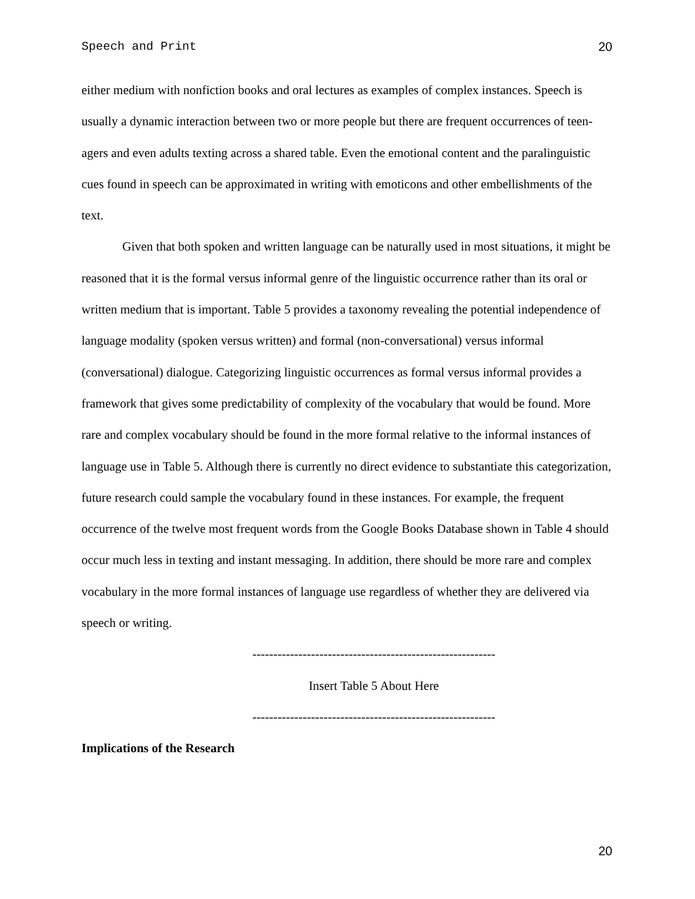Speech and Print 20
either medium with nonfiction books and oral lectures as examples of complex instances. Speech is usually a dynamic interaction between two or more people but there are frequent occurrences of teen-agers and even adults texting across a shared table. Even the emotional content and the paralinguistic cues found in speech can be approximated in writing with emoticons and other embellishments of the text.
Given that both spoken and written language can be naturally used in most situations, it might be reasoned that it is the formal versus informal genre of the linguistic occurrence rather than its oral or written medium that is important. Table 5 provides a taxonomy revealing the potential independence of language modality (spoken versus written) and formal (non-conversational) versus informal (conversational) dialogue. Categorizing linguistic occurrences as formal versus informal provides a framework that gives some predictability of complexity of the vocabulary that would be found. More rare and complex vocabulary should be found in the more formal relative to the informal instances of language use in Table 5. Although there is currently no direct evidence to substantiate this categorization, future research could sample the vocabulary found in these instances. For example, the frequent occurrence of the twelve most frequent words from the Google Books Database shown in Table 4 should occur much less in texting and instant messaging. In addition, there should be more rare and complex vocabulary in the more formal instances of language use regardless of whether they are delivered via speech or writing.
----------------------------------------------------------
Insert Table 5 About Here
----------------------------------------------------------
Implications of the Research
20